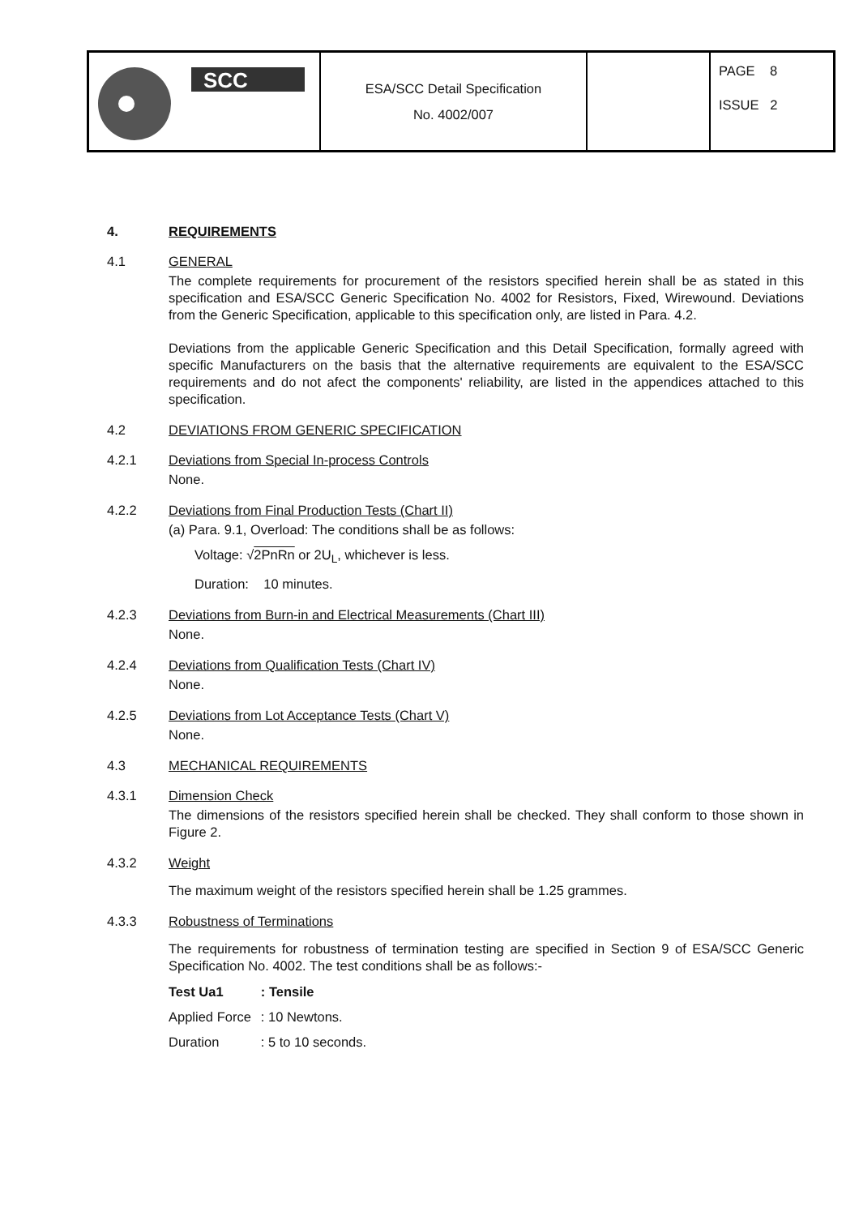| SCC | ESA/SCC Detail Specification No. 4002/007 | | PAGE 8 ISSUE 2 |
4. REQUIREMENTS
4.1 GENERAL
The complete requirements for procurement of the resistors specified herein shall be as stated in this specification and ESA/SCC Generic Specification No. 4002 for Resistors, Fixed, Wirewound. Deviations from the Generic Specification, applicable to this specification only, are listed in Para. 4.2.
Deviations from the applicable Generic Specification and this Detail Specification, formally agreed with specific Manufacturers on the basis that the alternative requirements are equivalent to the ESA/SCC requirements and do not afect the components' reliability, are listed in the appendices attached to this specification.
4.2 DEVIATIONS FROM GENERIC SPECIFICATION
4.2.1 Deviations from Special In-process Controls
None.
4.2.2 Deviations from Final Production Tests (Chart II)
(a) Para. 9.1, Overload: The conditions shall be as follows:
Voltage: √2PnRn or 2U<sub>L</sub>, whichever is less.
Duration: 10 minutes.
4.2.3 Deviations from Burn-in and Electrical Measurements (Chart III)
None.
4.2.4 Deviations from Qualification Tests (Chart IV)
None.
4.2.5 Deviations from Lot Acceptance Tests (Chart V)
None.
4.3 MECHANICAL REQUIREMENTS
4.3.1 Dimension Check
The dimensions of the resistors specified herein shall be checked. They shall conform to those shown in Figure 2.
4.3.2 Weight
The maximum weight of the resistors specified herein shall be 1.25 grammes.
4.3.3 Robustness of Terminations
The requirements for robustness of termination testing are specified in Section 9 of ESA/SCC Generic Specification No. 4002. The test conditions shall be as follows:-
| Test Ua1 | : Tensile |
| Applied Force | : 10 Newtons. |
| Duration | : 5 to 10 seconds. |